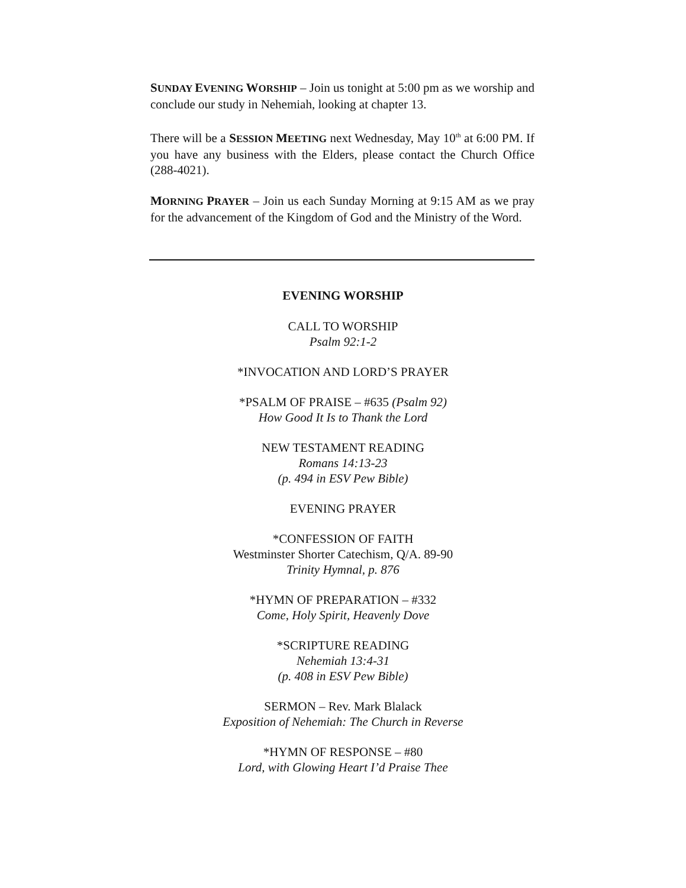SUNDAY EVENING WORSHIP – Join us tonight at 5:00 pm as we worship and conclude our study in Nehemiah, looking at chapter 13.
There will be a SESSION MEETING next Wednesday, May 10<sup>th</sup> at 6:00 PM. If you have any business with the Elders, please contact the Church Office (288-4021).
MORNING PRAYER – Join us each Sunday Morning at 9:15 AM as we pray for the advancement of the Kingdom of God and the Ministry of the Word.
EVENING WORSHIP
CALL TO WORSHIP
Psalm 92:1-2
*INVOCATION AND LORD’S PRAYER
*PSALM OF PRAISE – #635 (Psalm 92)
How Good It Is to Thank the Lord
NEW TESTAMENT READING
Romans 14:13-23
(p. 494 in ESV Pew Bible)
EVENING PRAYER
*CONFESSION OF FAITH
Westminster Shorter Catechism, Q/A. 89-90
Trinity Hymnal, p. 876
*HYMN OF PREPARATION – #332
Come, Holy Spirit, Heavenly Dove
*SCRIPTURE READING
Nehemiah 13:4-31
(p. 408 in ESV Pew Bible)
SERMON – Rev. Mark Blalack
Exposition of Nehemiah: The Church in Reverse
*HYMN OF RESPONSE – #80
Lord, with Glowing Heart I’d Praise Thee